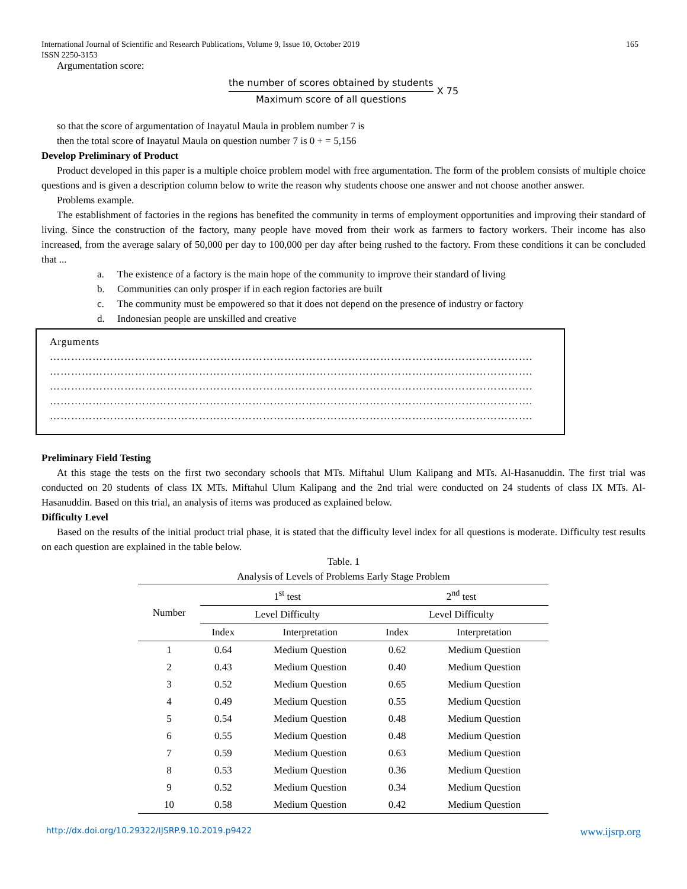International Journal of Scientific and Research Publications, Volume 9, Issue 10, October 2019
ISSN 2250-3153 165
Argumentation score:
the number of scores obtained by students
Maximum score of all questions
X 75
so that the score of argumentation of Inayatul Maula in problem number 7 is
then the total score of Inayatul Maula on question number 7 is 0 + = 5,156
Develop Preliminary of Product
Product developed in this paper is a multiple choice problem model with free argumentation. The form of the problem consists of multiple choice questions and is given a description column below to write the reason why students choose one answer and not choose another answer.
Problems example.
The establishment of factories in the regions has benefited the community in terms of employment opportunities and improving their standard of living. Since the construction of the factory, many people have moved from their work as farmers to factory workers. Their income has also increased, from the average salary of 50,000 per day to 100,000 per day after being rushed to the factory. From these conditions it can be concluded that ...
a. The existence of a factory is the main hope of the community to improve their standard of living
b. Communities can only prosper if in each region factories are built
c. The community must be empowered so that it does not depend on the presence of industry or factory
d. Indonesian people are unskilled and creative
Arguments
……………………………………………………………………………………………………………………….
……………………………………………………………………………………………………………………….
……………………………………………………………………………………………………………………….
……………………………………………………………………………………………………………………….
……………………………………………………………………………………………………………………….
Preliminary Field Testing
At this stage the tests on the first two secondary schools that MTs. Miftahul Ulum Kalipang and MTs. Al-Hasanuddin. The first trial was conducted on 20 students of class IX MTs. Miftahul Ulum Kalipang and the 2nd trial were conducted on 24 students of class IX MTs. Al-Hasanuddin. Based on this trial, an analysis of items was produced as explained below.
Difficulty Level
Based on the results of the initial product trial phase, it is stated that the difficulty level index for all questions is moderate. Difficulty test results on each question are explained in the table below.
Table. 1
Analysis of Levels of Problems Early Stage Problem
| Number | 1<sup>st</sup> test | | 2<sup>nd</sup> test | |
| --- | --- | --- | --- | --- |
| | Level Difficulty | | Level Difficulty | |
| | Index | Interpretation | Index | Interpretation |
| 1 | 0.64 | Medium Question | 0.62 | Medium Question |
| 2 | 0.43 | Medium Question | 0.40 | Medium Question |
| 3 | 0.52 | Medium Question | 0.65 | Medium Question |
| 4 | 0.49 | Medium Question | 0.55 | Medium Question |
| 5 | 0.54 | Medium Question | 0.48 | Medium Question |
| 6 | 0.55 | Medium Question | 0.48 | Medium Question |
| 7 | 0.59 | Medium Question | 0.63 | Medium Question |
| 8 | 0.53 | Medium Question | 0.36 | Medium Question |
| 9 | 0.52 | Medium Question | 0.34 | Medium Question |
| 10 | 0.58 | Medium Question | 0.42 | Medium Question |
http://dx.doi.org/10.29322/IJSRP.9.10.2019.p9422 www.ijsrp.org